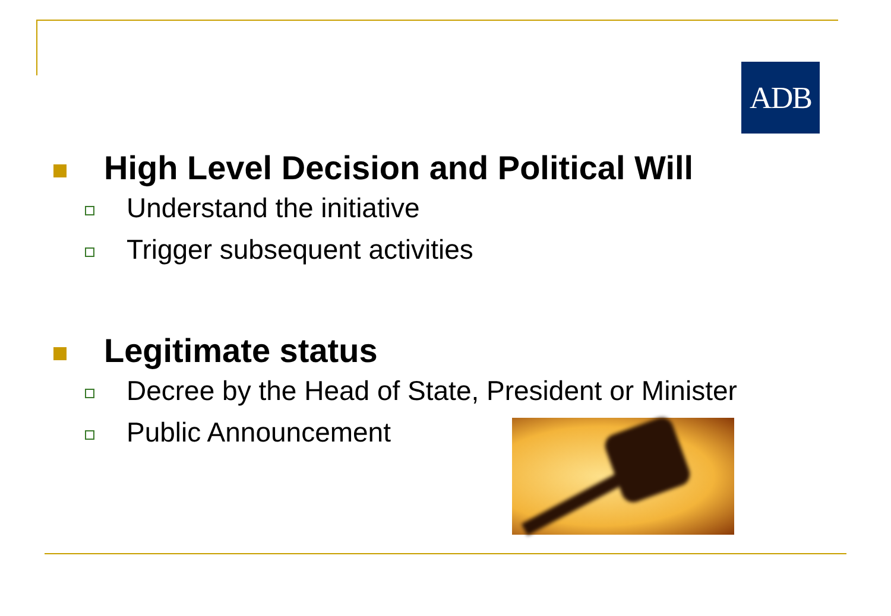ADB
High Level Decision and Political Will
Understand the initiative
Trigger subsequent activities
Legitimate status
Decree by the Head of State, President or Minister
Public Announcement